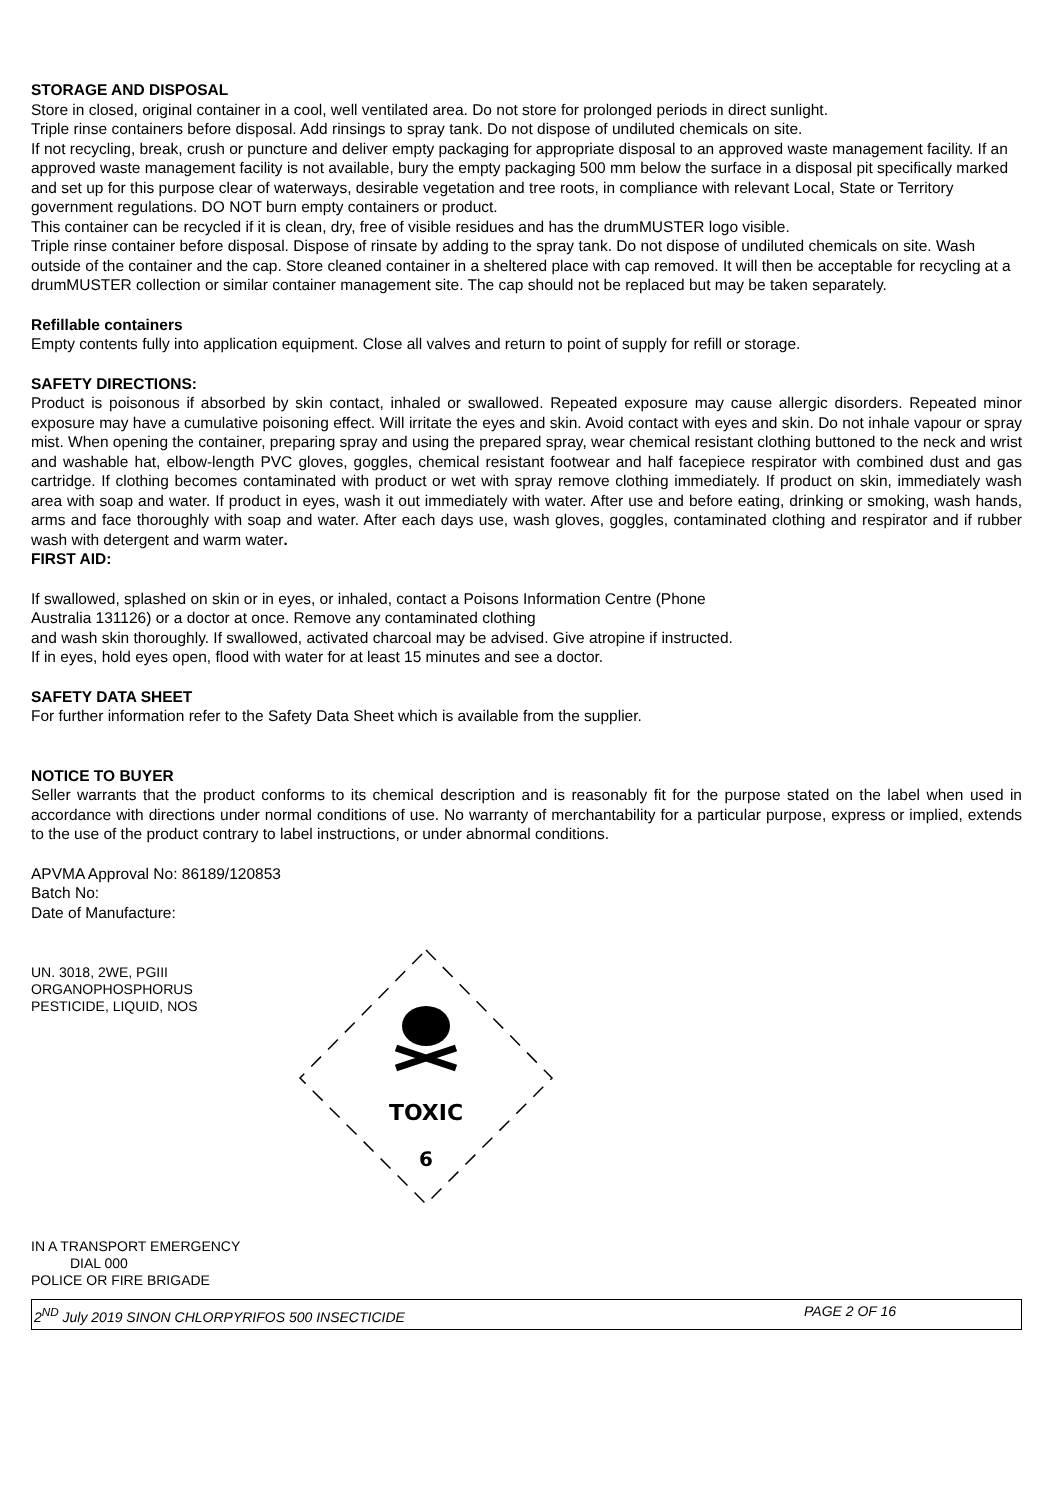STORAGE AND DISPOSAL
Store in closed, original container in a cool, well ventilated area. Do not store for prolonged periods in direct sunlight.
Triple rinse containers before disposal. Add rinsings to spray tank. Do not dispose of undiluted chemicals on site.
If not recycling, break, crush or puncture and deliver empty packaging for appropriate disposal to an approved waste management facility. If an approved waste management facility is not available, bury the empty packaging 500 mm below the surface in a disposal pit specifically marked and set up for this purpose clear of waterways, desirable vegetation and tree roots, in compliance with relevant Local, State or Territory government regulations. DO NOT burn empty containers or product.
This container can be recycled if it is clean, dry, free of visible residues and has the drumMUSTER logo visible.
Triple rinse container before disposal. Dispose of rinsate by adding to the spray tank. Do not dispose of undiluted chemicals on site. Wash outside of the container and the cap. Store cleaned container in a sheltered place with cap removed. It will then be acceptable for recycling at a drumMUSTER collection or similar container management site. The cap should not be replaced but may be taken separately.
Refillable containers
Empty contents fully into application equipment. Close all valves and return to point of supply for refill or storage.
SAFETY DIRECTIONS:
Product is poisonous if absorbed by skin contact, inhaled or swallowed. Repeated exposure may cause allergic disorders. Repeated minor exposure may have a cumulative poisoning effect. Will irritate the eyes and skin. Avoid contact with eyes and skin. Do not inhale vapour or spray mist. When opening the container, preparing spray and using the prepared spray, wear chemical resistant clothing buttoned to the neck and wrist and washable hat, elbow-length PVC gloves, goggles, chemical resistant footwear and half facepiece respirator with combined dust and gas cartridge. If clothing becomes contaminated with product or wet with spray remove clothing immediately. If product on skin, immediately wash area with soap and water. If product in eyes, wash it out immediately with water. After use and before eating, drinking or smoking, wash hands, arms and face thoroughly with soap and water. After each days use, wash gloves, goggles, contaminated clothing and respirator and if rubber wash with detergent and warm water.
FIRST AID:
If swallowed, splashed on skin or in eyes, or inhaled, contact a Poisons Information Centre (Phone
Australia 131126) or a doctor at once. Remove any contaminated clothing
and wash skin thoroughly. If swallowed, activated charcoal may be advised. Give atropine if instructed.
If in eyes, hold eyes open, flood with water for at least 15 minutes and see a doctor.
SAFETY DATA SHEET
For further information refer to the Safety Data Sheet which is available from the supplier.
NOTICE TO BUYER
Seller warrants that the product conforms to its chemical description and is reasonably fit for the purpose stated on the label when used in accordance with directions under normal conditions of use. No warranty of merchantability for a particular purpose, express or implied, extends to the use of the product contrary to label instructions, or under abnormal conditions.
APVMA Approval No: 86189/120853
Batch No:
Date of Manufacture:
UN. 3018, 2WE, PGIII
ORGANOPHOSPHORUS
PESTICIDE, LIQUID, NOS
TOXIC
6
IN A TRANSPORT EMERGENCY
DIAL 000
POLICE OR FIRE BRIGADE
2<sup>ND</sup> July 2019 SINON CHLORPYRIFOS 500 INSECTICIDE PAGE 2 OF 16